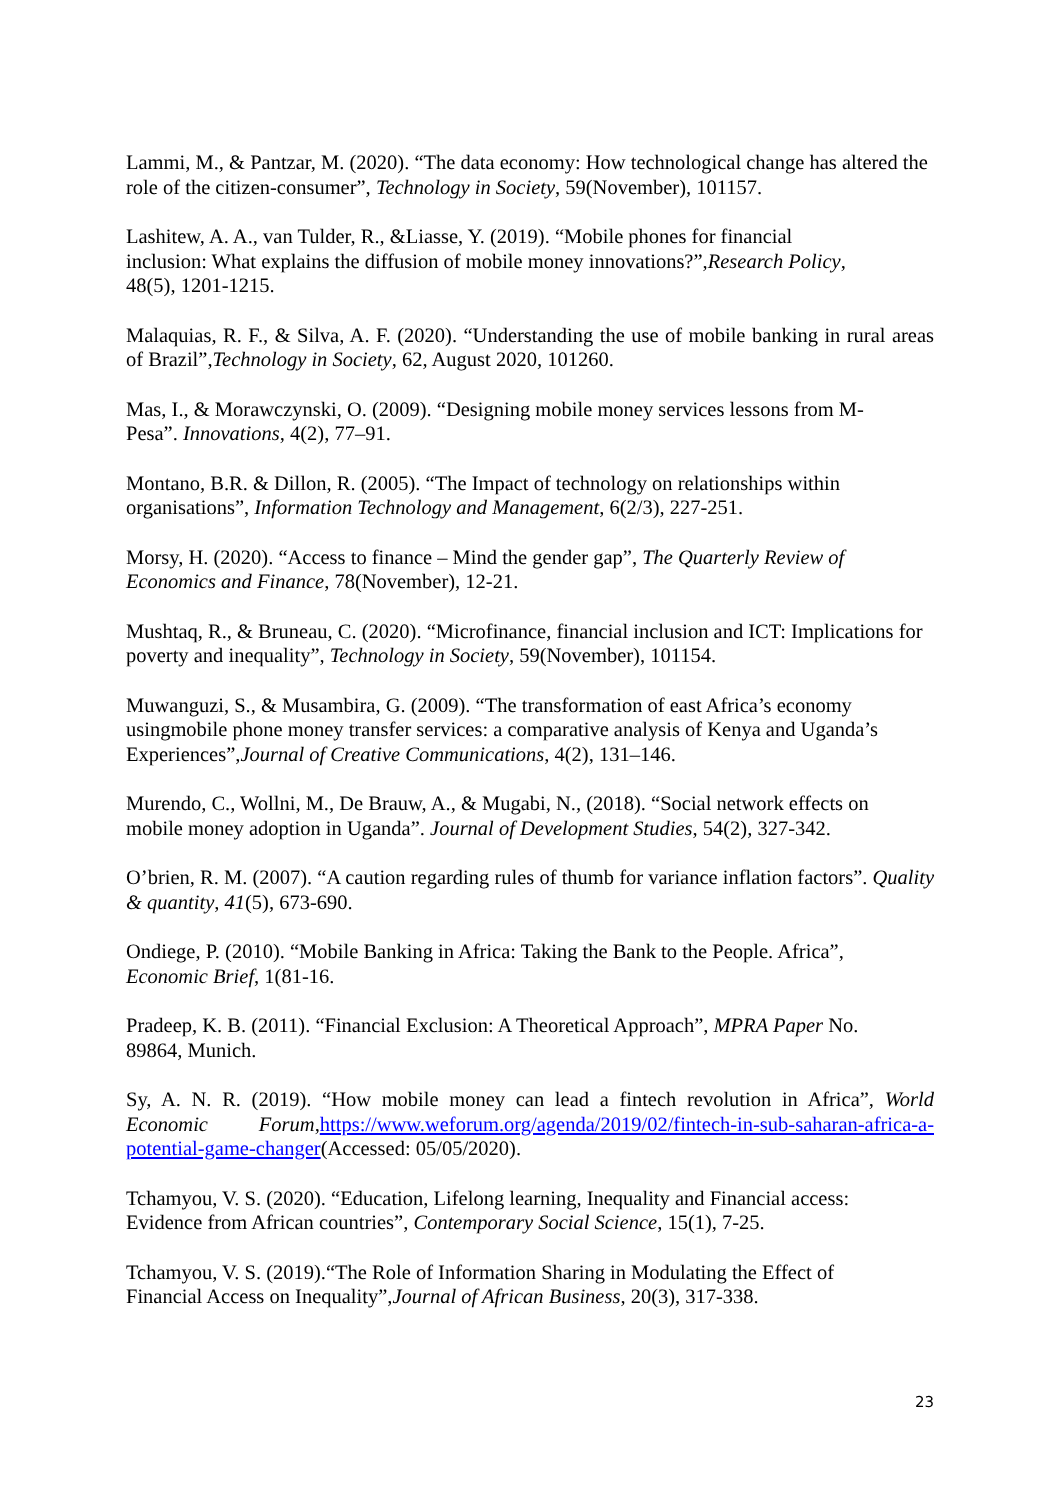Lammi, M., & Pantzar, M. (2020). “The data economy: How technological change has altered the role of the citizen-consumer”, Technology in Society, 59(November), 101157.
Lashitew, A. A., van Tulder, R., &Liasse, Y. (2019). “Mobile phones for financial
inclusion: What explains the diffusion of mobile money innovations?”,Research Policy,
48(5), 1201-1215.
Malaquias, R. F., & Silva, A. F. (2020). “Understanding the use of mobile banking in rural areas of Brazil”,Technology in Society, 62, August 2020, 101260.
Mas, I., & Morawczynski, O. (2009). “Designing mobile money services lessons from M-
Pesa”. Innovations, 4(2), 77–91.
Montano, B.R. & Dillon, R. (2005). “The Impact of technology on relationships within
organisations”, Information Technology and Management, 6(2/3), 227-251.
Morsy, H. (2020). “Access to finance – Mind the gender gap”, The Quarterly Review of
Economics and Finance, 78(November), 12-21.
Mushtaq, R., & Bruneau, C. (2020). “Microfinance, financial inclusion and ICT: Implications for poverty and inequality”, Technology in Society, 59(November), 101154.
Muwanguzi, S., & Musambira, G. (2009). “The transformation of east Africa’s economy
usingmobile phone money transfer services: a comparative analysis of Kenya and Uganda’s
Experiences”,Journal of Creative Communications, 4(2), 131–146.
Murendo, C., Wollni, M., De Brauw, A., & Mugabi, N., (2018). “Social network effects on
mobile money adoption in Uganda”. Journal of Development Studies, 54(2), 327-342.
O’brien, R. M. (2007). “A caution regarding rules of thumb for variance inflation factors”. Quality & quantity, 41(5), 673-690.
Ondiege, P. (2010). “Mobile Banking in Africa: Taking the Bank to the People. Africa”,
Economic Brief, 1(81-16.
Pradeep, K. B. (2011). “Financial Exclusion: A Theoretical Approach”, MPRA Paper No.
89864, Munich.
Sy, A. N. R. (2019). “How mobile money can lead a fintech revolution in Africa”, World Economic Forum,https://www.weforum.org/agenda/2019/02/fintech-in-sub-saharan-africa-a-potential-game-changer(Accessed: 05/05/2020).
Tchamyou, V. S. (2020). “Education, Lifelong learning, Inequality and Financial access:
Evidence from African countries”, Contemporary Social Science, 15(1), 7-25.
Tchamyou, V. S. (2019).“The Role of Information Sharing in Modulating the Effect of
Financial Access on Inequality”,Journal of African Business, 20(3), 317-338.
23